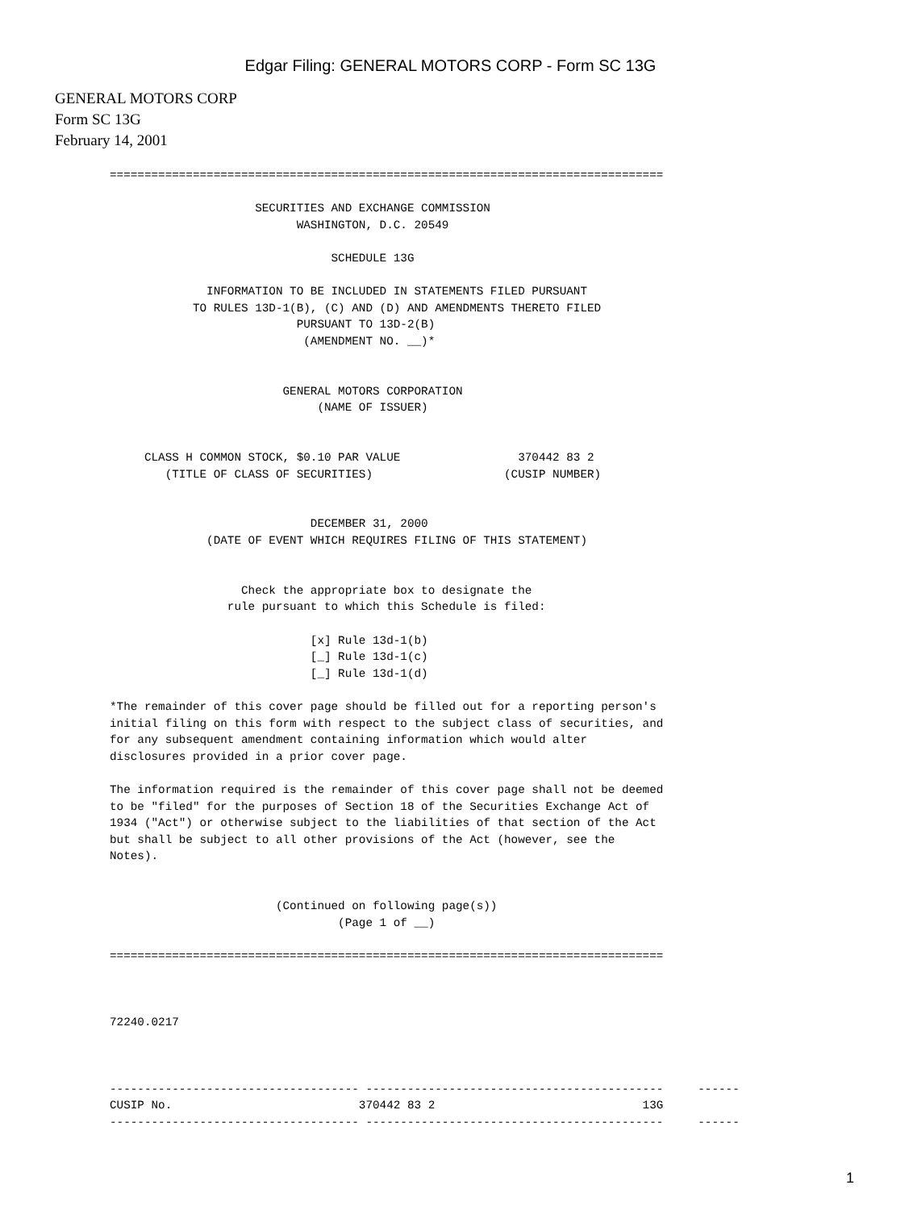Edgar Filing: GENERAL MOTORS CORP - Form SC 13G
GENERAL MOTORS CORP
Form SC 13G
February 14, 2001
================================================================================

                     SECURITIES AND EXCHANGE COMMISSION
                           WASHINGTON, D.C. 20549

                                SCHEDULE 13G

              INFORMATION TO BE INCLUDED IN STATEMENTS FILED PURSUANT
            TO RULES 13D-1(B), (C) AND (D) AND AMENDMENTS THERETO FILED
                           PURSUANT TO 13D-2(B)
                            (AMENDMENT NO. __)*


                         GENERAL MOTORS CORPORATION
                              (NAME OF ISSUER)


     CLASS H COMMON STOCK, $0.10 PAR VALUE                 370442 83 2
        (TITLE OF CLASS OF SECURITIES)                   (CUSIP NUMBER)


                             DECEMBER 31, 2000
              (DATE OF EVENT WHICH REQUIRES FILING OF THIS STATEMENT)


                   Check the appropriate box to designate the
                 rule pursuant to which this Schedule is filed:

                             [x] Rule 13d-1(b)
                             [_] Rule 13d-1(c)
                             [_] Rule 13d-1(d)

*The remainder of this cover page should be filled out for a reporting person's
initial filing on this form with respect to the subject class of securities, and
for any subsequent amendment containing information which would alter
disclosures provided in a prior cover page.

The information required is the remainder of this cover page shall not be deemed
to be "filed" for the purposes of Section 18 of the Securities Exchange Act of
1934 ("Act") or otherwise subject to the liabilities of that section of the Act
but shall be subject to all other provisions of the Act (however, see the
Notes).


                        (Continued on following page(s))
                                 (Page 1 of __)

================================================================================



72240.0217



------------------------------------ -------------------------------------------     ------
CUSIP No.                           370442 83 2                              13G
------------------------------------ -------------------------------------------     ------
1